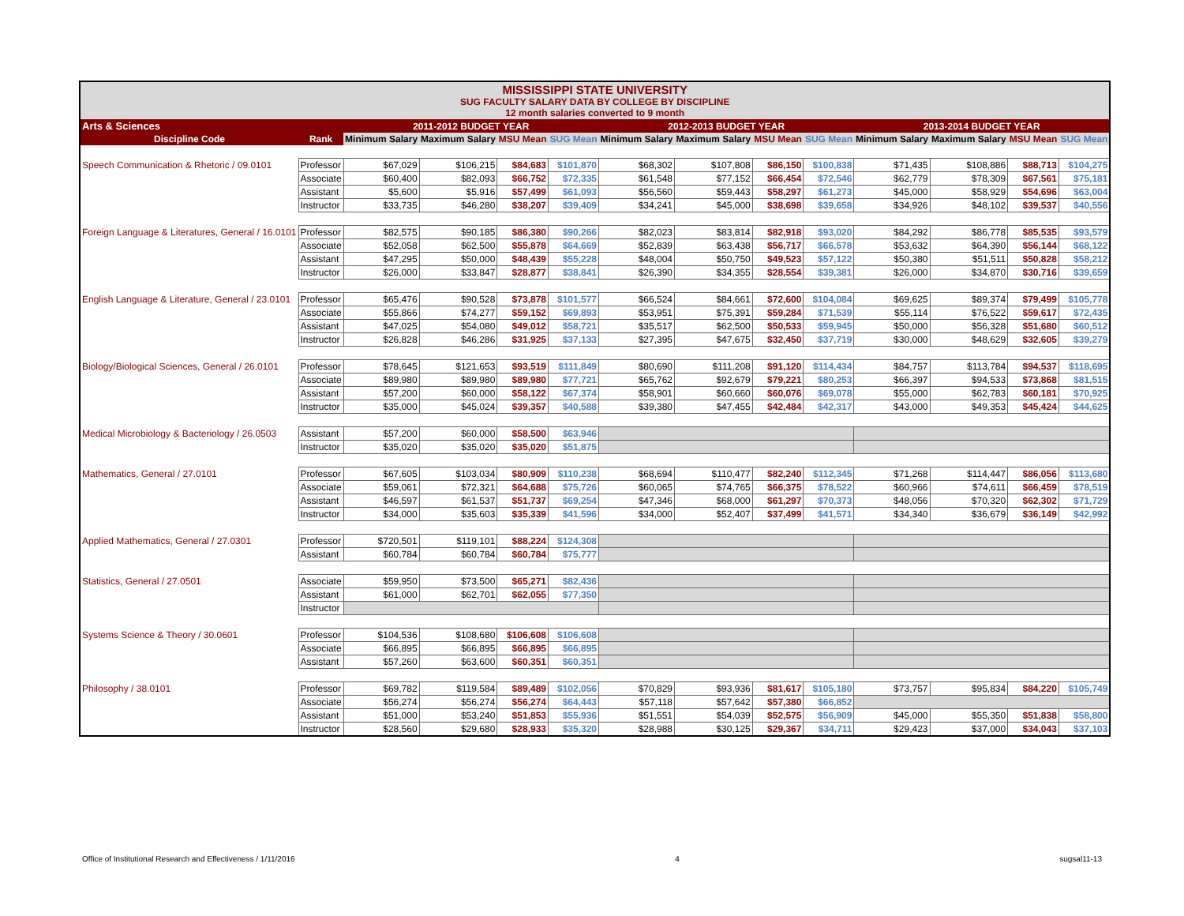| MISSISSIPPI STATE UNIVERSITY SUG FACULTY SALARY DATA BY COLLEGE BY DISCIPLINE 12 month salaries converted to 9 month | | | | | | | | | | | | | |
| Arts & Sciences | | 2011-2012 BUDGET YEAR | | | | 2012-2013 BUDGET YEAR | | | | 2013-2014 BUDGET YEAR | | | |
| Discipline Code | Rank | Minimum Salary | Maximum Salary | MSU Mean | SUG Mean | Minimum Salary | Maximum Salary | MSU Mean | SUG Mean | Minimum Salary | Maximum Salary | MSU Mean | SUG Mean |
| Speech Communication & Rhetoric / 09.0101 | Professor | $67,029 | $106,215 | $84,683 | $101,870 | $68,302 | $107,808 | $86,150 | $100,838 | $71,435 | $108,886 | $88,713 | $104,275 |
| | Associate | $60,400 | $82,093 | $66,752 | $72,335 | $61,548 | $77,152 | $66,454 | $72,546 | $62,779 | $78,309 | $67,561 | $75,181 |
| | Assistant | $5,600 | $5,916 | $57,499 | $61,093 | $56,560 | $59,443 | $58,297 | $61,273 | $45,000 | $58,929 | $54,696 | $63,004 |
| | Instructor | $33,735 | $46,280 | $38,207 | $39,409 | $34,241 | $45,000 | $38,698 | $39,658 | $34,926 | $48,102 | $39,537 | $40,556 |
| Foreign Language & Literatures, General / 16.0101 | Professor | $82,575 | $90,185 | $86,380 | $90,266 | $82,023 | $83,814 | $82,918 | $93,020 | $84,292 | $86,778 | $85,535 | $93,579 |
| | Associate | $52,058 | $62,500 | $55,878 | $64,669 | $52,839 | $63,438 | $56,717 | $66,578 | $53,632 | $64,390 | $56,144 | $68,122 |
| | Assistant | $47,295 | $50,000 | $48,439 | $55,228 | $48,004 | $50,750 | $49,523 | $57,122 | $50,380 | $51,511 | $50,828 | $58,212 |
| | Instructor | $26,000 | $33,847 | $28,877 | $38,841 | $26,390 | $34,355 | $28,554 | $39,381 | $26,000 | $34,870 | $30,716 | $39,659 |
| English Language & Literature, General / 23.0101 | Professor | $65,476 | $90,528 | $73,878 | $101,577 | $66,524 | $84,661 | $72,600 | $104,084 | $69,625 | $89,374 | $79,499 | $105,778 |
| | Associate | $55,866 | $74,277 | $59,152 | $69,893 | $53,951 | $75,391 | $59,284 | $71,539 | $55,114 | $76,522 | $59,617 | $72,435 |
| | Assistant | $47,025 | $54,080 | $49,012 | $58,721 | $35,517 | $62,500 | $50,533 | $59,945 | $50,000 | $56,328 | $51,680 | $60,512 |
| | Instructor | $26,828 | $46,286 | $31,925 | $37,133 | $27,395 | $47,675 | $32,450 | $37,719 | $30,000 | $48,629 | $32,605 | $39,279 |
| Biology/Biological Sciences, General / 26.0101 | Professor | $78,645 | $121,653 | $93,519 | $111,849 | $80,690 | $111,208 | $91,120 | $114,434 | $84,757 | $113,784 | $94,537 | $118,695 |
| | Associate | $89,980 | $89,980 | $89,980 | $77,721 | $65,762 | $92,679 | $79,221 | $80,253 | $66,397 | $94,533 | $73,868 | $81,515 |
| | Assistant | $57,200 | $60,000 | $58,122 | $67,374 | $58,901 | $60,660 | $60,076 | $69,078 | $55,000 | $62,783 | $60,181 | $70,925 |
| | Instructor | $35,000 | $45,024 | $39,357 | $40,588 | $39,380 | $47,455 | $42,484 | $42,317 | $43,000 | $49,353 | $45,424 | $44,625 |
| Medical Microbiology & Bacteriology / 26.0503 | Assistant | $57,200 | $60,000 | $58,500 | $63,946 | | | | | | | | |
| | Instructor | $35,020 | $35,020 | $35,020 | $51,875 | | | | | | | | |
| Mathematics, General / 27.0101 | Professor | $67,605 | $103,034 | $80,909 | $110,238 | $68,694 | $110,477 | $82,240 | $112,345 | $71,268 | $114,447 | $86,056 | $113,680 |
| | Associate | $59,061 | $72,321 | $64,688 | $75,726 | $60,065 | $74,765 | $66,375 | $78,522 | $60,966 | $74,611 | $66,459 | $78,519 |
| | Assistant | $46,597 | $61,537 | $51,737 | $69,254 | $47,346 | $68,000 | $61,297 | $70,373 | $48,056 | $70,320 | $62,302 | $71,729 |
| | Instructor | $34,000 | $35,603 | $35,339 | $41,596 | $34,000 | $52,407 | $37,499 | $41,571 | $34,340 | $36,679 | $36,149 | $42,992 |
| Applied Mathematics, General / 27.0301 | Professor | $720,501 | $119,101 | $88,224 | $124,308 | | | | | | | | |
| | Assistant | $60,784 | $60,784 | $60,784 | $75,777 | | | | | | | | |
| Statistics, General / 27.0501 | Associate | $59,950 | $73,500 | $65,271 | $82,436 | | | | | | | | |
| | Assistant | $61,000 | $62,701 | $62,055 | $77,350 | | | | | | | | |
| | Instructor | | | | | | | | | | | | |
| Systems Science & Theory / 30.0601 | Professor | $104,536 | $108,680 | $106,608 | $106,608 | | | | | | | | |
| | Associate | $66,895 | $66,895 | $66,895 | $66,895 | | | | | | | | |
| | Assistant | $57,260 | $63,600 | $60,351 | $60,351 | | | | | | | | |
| Philosophy / 38.0101 | Professor | $69,782 | $119,584 | $89,489 | $102,056 | $70,829 | $93,936 | $81,617 | $105,180 | $73,757 | $95,834 | $84,220 | $105,749 |
| | Associate | $56,274 | $56,274 | $56,274 | $64,443 | $57,118 | $57,642 | $57,380 | $66,852 | | | | |
| | Assistant | $51,000 | $53,240 | $51,853 | $55,936 | $51,551 | $54,039 | $52,575 | $56,909 | $45,000 | $55,350 | $51,838 | $58,800 |
| | Instructor | $28,560 | $29,680 | $28,933 | $35,320 | $28,988 | $30,125 | $29,367 | $34,711 | $29,423 | $37,000 | $34,043 | $37,103 |
Office of Institutional Research and Effectiveness / 1/11/2016 4 sugsal11-13